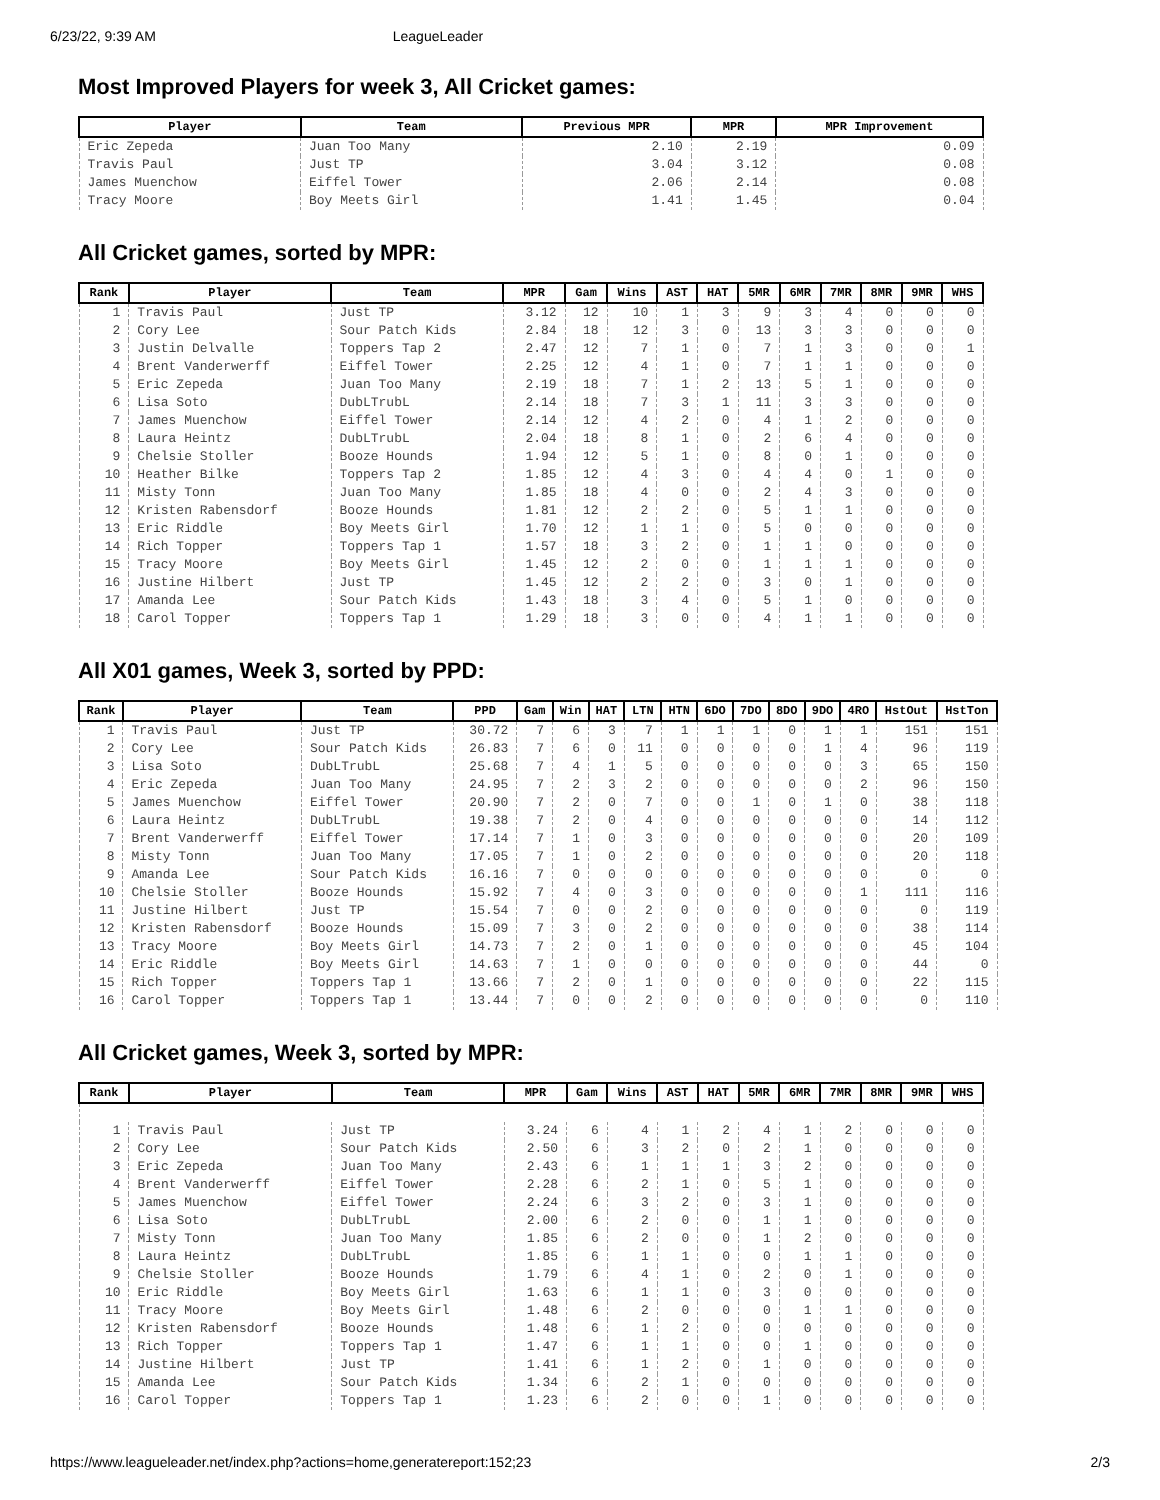6/23/22, 9:39 AM LeagueLeader
Most Improved Players for week 3, All Cricket games:
| Player | Team | Previous MPR | MPR | MPR Improvement |
| --- | --- | --- | --- | --- |
| Eric Zepeda | Juan Too Many | 2.10 | 2.19 | 0.09 |
| Travis Paul | Just TP | 3.04 | 3.12 | 0.08 |
| James Muenchow | Eiffel Tower | 2.06 | 2.14 | 0.08 |
| Tracy Moore | Boy Meets Girl | 1.41 | 1.45 | 0.04 |
All Cricket games, sorted by MPR:
| Rank | Player | Team | MPR | Gam | Wins | AST | HAT | 5MR | 6MR | 7MR | 8MR | 9MR | WHS |
| --- | --- | --- | --- | --- | --- | --- | --- | --- | --- | --- | --- | --- | --- |
| 1 | Travis Paul | Just TP | 3.12 | 12 | 10 | 1 | 3 | 9 | 3 | 4 | 0 | 0 | 0 |
| 2 | Cory Lee | Sour Patch Kids | 2.84 | 18 | 12 | 3 | 0 | 13 | 3 | 3 | 0 | 0 | 0 |
| 3 | Justin Delvalle | Toppers Tap 2 | 2.47 | 12 | 7 | 1 | 0 | 7 | 1 | 3 | 0 | 0 | 1 |
| 4 | Brent Vanderwerff | Eiffel Tower | 2.25 | 12 | 4 | 1 | 0 | 7 | 1 | 1 | 0 | 0 | 0 |
| 5 | Eric Zepeda | Juan Too Many | 2.19 | 18 | 7 | 1 | 2 | 13 | 5 | 1 | 0 | 0 | 0 |
| 6 | Lisa Soto | DubLTrubL | 2.14 | 18 | 7 | 3 | 1 | 11 | 3 | 3 | 0 | 0 | 0 |
| 7 | James Muenchow | Eiffel Tower | 2.14 | 12 | 4 | 2 | 0 | 4 | 1 | 2 | 0 | 0 | 0 |
| 8 | Laura Heintz | DubLTrubL | 2.04 | 18 | 8 | 1 | 0 | 2 | 6 | 4 | 0 | 0 | 0 |
| 9 | Chelsie Stoller | Booze Hounds | 1.94 | 12 | 5 | 1 | 0 | 8 | 0 | 1 | 0 | 0 | 0 |
| 10 | Heather Bilke | Toppers Tap 2 | 1.85 | 12 | 4 | 3 | 0 | 4 | 4 | 0 | 1 | 0 | 0 |
| 11 | Misty Tonn | Juan Too Many | 1.85 | 18 | 4 | 0 | 0 | 2 | 4 | 3 | 0 | 0 | 0 |
| 12 | Kristen Rabensdorf | Booze Hounds | 1.81 | 12 | 2 | 2 | 0 | 5 | 1 | 1 | 0 | 0 | 0 |
| 13 | Eric Riddle | Boy Meets Girl | 1.70 | 12 | 1 | 1 | 0 | 5 | 0 | 0 | 0 | 0 | 0 |
| 14 | Rich Topper | Toppers Tap 1 | 1.57 | 18 | 3 | 2 | 0 | 1 | 1 | 0 | 0 | 0 | 0 |
| 15 | Tracy Moore | Boy Meets Girl | 1.45 | 12 | 2 | 0 | 0 | 1 | 1 | 1 | 0 | 0 | 0 |
| 16 | Justine Hilbert | Just TP | 1.45 | 12 | 2 | 2 | 0 | 3 | 0 | 1 | 0 | 0 | 0 |
| 17 | Amanda Lee | Sour Patch Kids | 1.43 | 18 | 3 | 4 | 0 | 5 | 1 | 0 | 0 | 0 | 0 |
| 18 | Carol Topper | Toppers Tap 1 | 1.29 | 18 | 3 | 0 | 0 | 4 | 1 | 1 | 0 | 0 | 0 |
All X01 games, Week 3, sorted by PPD:
| Rank | Player | Team | PPD | Gam | Win | HAT | LTN | HTN | 6DO | 7DO | 8DO | 9DO | 4RO | HstOut | HstTon |
| --- | --- | --- | --- | --- | --- | --- | --- | --- | --- | --- | --- | --- | --- | --- | --- |
| 1 | Travis Paul | Just TP | 30.72 | 7 | 6 | 3 | 7 | 1 | 1 | 1 | 0 | 1 | 1 | 151 | 151 |
| 2 | Cory Lee | Sour Patch Kids | 26.83 | 7 | 6 | 0 | 11 | 0 | 0 | 0 | 0 | 1 | 4 | 96 | 119 |
| 3 | Lisa Soto | DubLTrubL | 25.68 | 7 | 4 | 1 | 5 | 0 | 0 | 0 | 0 | 0 | 3 | 65 | 150 |
| 4 | Eric Zepeda | Juan Too Many | 24.95 | 7 | 2 | 3 | 2 | 0 | 0 | 0 | 0 | 0 | 2 | 96 | 150 |
| 5 | James Muenchow | Eiffel Tower | 20.90 | 7 | 2 | 0 | 7 | 0 | 0 | 1 | 0 | 1 | 0 | 38 | 118 |
| 6 | Laura Heintz | DubLTrubL | 19.38 | 7 | 2 | 0 | 4 | 0 | 0 | 0 | 0 | 0 | 0 | 14 | 112 |
| 7 | Brent Vanderwerff | Eiffel Tower | 17.14 | 7 | 1 | 0 | 3 | 0 | 0 | 0 | 0 | 0 | 0 | 20 | 109 |
| 8 | Misty Tonn | Juan Too Many | 17.05 | 7 | 1 | 0 | 2 | 0 | 0 | 0 | 0 | 0 | 0 | 20 | 118 |
| 9 | Amanda Lee | Sour Patch Kids | 16.16 | 7 | 0 | 0 | 0 | 0 | 0 | 0 | 0 | 0 | 0 | 0 | 0 |
| 10 | Chelsie Stoller | Booze Hounds | 15.92 | 7 | 4 | 0 | 3 | 0 | 0 | 0 | 0 | 0 | 1 | 111 | 116 |
| 11 | Justine Hilbert | Just TP | 15.54 | 7 | 0 | 0 | 2 | 0 | 0 | 0 | 0 | 0 | 0 | 0 | 119 |
| 12 | Kristen Rabensdorf | Booze Hounds | 15.09 | 7 | 3 | 0 | 2 | 0 | 0 | 0 | 0 | 0 | 0 | 38 | 114 |
| 13 | Tracy Moore | Boy Meets Girl | 14.73 | 7 | 2 | 0 | 1 | 0 | 0 | 0 | 0 | 0 | 0 | 45 | 104 |
| 14 | Eric Riddle | Boy Meets Girl | 14.63 | 7 | 1 | 0 | 0 | 0 | 0 | 0 | 0 | 0 | 0 | 44 | 0 |
| 15 | Rich Topper | Toppers Tap 1 | 13.66 | 7 | 2 | 0 | 1 | 0 | 0 | 0 | 0 | 0 | 0 | 22 | 115 |
| 16 | Carol Topper | Toppers Tap 1 | 13.44 | 7 | 0 | 0 | 2 | 0 | 0 | 0 | 0 | 0 | 0 | 0 | 110 |
All Cricket games, Week 3, sorted by MPR:
| Rank | Player | Team | MPR | Gam | Wins | AST | HAT | 5MR | 6MR | 7MR | 8MR | 9MR | WHS |
| --- | --- | --- | --- | --- | --- | --- | --- | --- | --- | --- | --- | --- | --- |
| 1 | Travis Paul | Just TP | 3.24 | 6 | 4 | 1 | 2 | 4 | 1 | 2 | 0 | 0 | 0 |
| 2 | Cory Lee | Sour Patch Kids | 2.50 | 6 | 3 | 2 | 0 | 2 | 1 | 0 | 0 | 0 | 0 |
| 3 | Eric Zepeda | Juan Too Many | 2.43 | 6 | 1 | 1 | 1 | 3 | 2 | 0 | 0 | 0 | 0 |
| 4 | Brent Vanderwerff | Eiffel Tower | 2.28 | 6 | 2 | 1 | 0 | 5 | 1 | 0 | 0 | 0 | 0 |
| 5 | James Muenchow | Eiffel Tower | 2.24 | 6 | 3 | 2 | 0 | 3 | 1 | 0 | 0 | 0 | 0 |
| 6 | Lisa Soto | DubLTrubL | 2.00 | 6 | 2 | 0 | 0 | 1 | 1 | 0 | 0 | 0 | 0 |
| 7 | Misty Tonn | Juan Too Many | 1.85 | 6 | 2 | 0 | 0 | 1 | 2 | 0 | 0 | 0 | 0 |
| 8 | Laura Heintz | DubLTrubL | 1.85 | 6 | 1 | 1 | 0 | 0 | 1 | 1 | 0 | 0 | 0 |
| 9 | Chelsie Stoller | Booze Hounds | 1.79 | 6 | 4 | 1 | 0 | 2 | 0 | 1 | 0 | 0 | 0 |
| 10 | Eric Riddle | Boy Meets Girl | 1.63 | 6 | 1 | 1 | 0 | 3 | 0 | 0 | 0 | 0 | 0 |
| 11 | Tracy Moore | Boy Meets Girl | 1.48 | 6 | 2 | 0 | 0 | 0 | 1 | 1 | 0 | 0 | 0 |
| 12 | Kristen Rabensdorf | Booze Hounds | 1.48 | 6 | 1 | 2 | 0 | 0 | 0 | 0 | 0 | 0 | 0 |
| 13 | Rich Topper | Toppers Tap 1 | 1.47 | 6 | 1 | 1 | 0 | 0 | 1 | 0 | 0 | 0 | 0 |
| 14 | Justine Hilbert | Just TP | 1.41 | 6 | 1 | 2 | 0 | 1 | 0 | 0 | 0 | 0 | 0 |
| 15 | Amanda Lee | Sour Patch Kids | 1.34 | 6 | 2 | 1 | 0 | 0 | 0 | 0 | 0 | 0 | 0 |
| 16 | Carol Topper | Toppers Tap 1 | 1.23 | 6 | 2 | 0 | 0 | 1 | 0 | 0 | 0 | 0 | 0 |
https://www.leagueleader.net/index.php?actions=home,generatereport:152;23 2/3